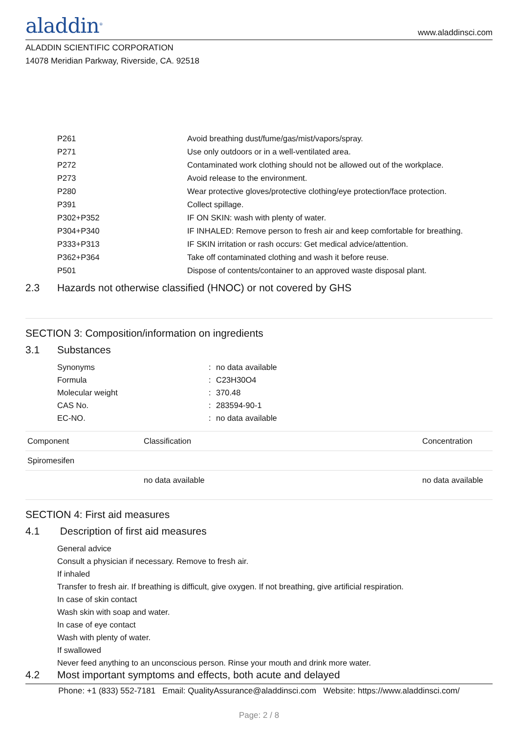aladdin<sup>®</sup>
www.aladdinsci.com
ALADDIN SCIENTIFIC CORPORATION
14078 Meridian Parkway, Riverside, CA. 92518
| P261 | Avoid breathing dust/fume/gas/mist/vapors/spray. |
| P271 | Use only outdoors or in a well-ventilated area. |
| P272 | Contaminated work clothing should not be allowed out of the workplace. |
| P273 | Avoid release to the environment. |
| P280 | Wear protective gloves/protective clothing/eye protection/face protection. |
| P391 | Collect spillage. |
| P302+P352 | IF ON SKIN: wash with plenty of water. |
| P304+P340 | IF INHALED: Remove person to fresh air and keep comfortable for breathing. |
| P333+P313 | IF SKIN irritation or rash occurs: Get medical advice/attention. |
| P362+P364 | Take off contaminated clothing and wash it before reuse. |
| P501 | Dispose of contents/container to an approved waste disposal plant. |
2.3 Hazards not otherwise classified (HNOC) or not covered by GHS
SECTION 3: Composition/information on ingredients
3.1 Substances
| Synonyms | : | no data available |
| Formula | : | C23H30O4 |
| Molecular weight | : | 370.48 |
| CAS No. | : | 283594-90-1 |
| EC-NO. | : | no data available |
| Component | Classification | Concentration |
| --- | --- | --- |
| Spiromesifen | | |
| | no data available | no data available |
SECTION 4: First aid measures
4.1 Description of first aid measures
General advice
Consult a physician if necessary. Remove to fresh air.
If inhaled
Transfer to fresh air. If breathing is difficult, give oxygen. If not breathing, give artificial respiration.
In case of skin contact
Wash skin with soap and water.
In case of eye contact
Wash with plenty of water.
If swallowed
Never feed anything to an unconscious person. Rinse your mouth and drink more water.
4.2 Most important symptoms and effects, both acute and delayed
Phone: +1 (833) 552-7181 Email: QualityAssurance@aladdinsci.com Website: https://www.aladdinsci.com/
Page: 2 / 8